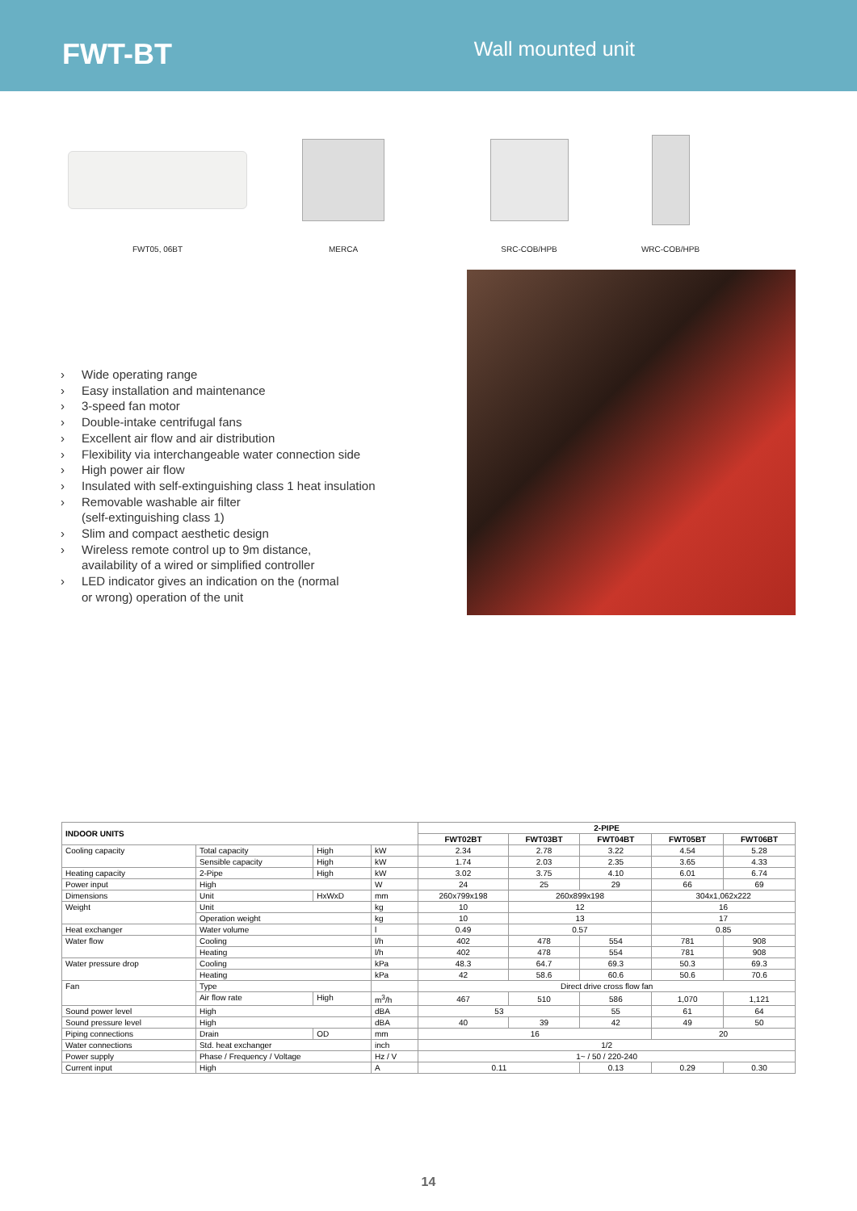FWT-BT
Wall mounted unit
FWT05, 06BT MERCA SRC-COB/HPB WRC-COB/HPB
› Wide operating range
› Easy installation and maintenance
› 3-speed fan motor
› Double-intake centrifugal fans
› Excellent air flow and air distribution
› Flexibility via interchangeable water connection side
› High power air flow
› Insulated with self-extinguishing class 1 heat insulation
› Removable washable air filter
(self-extinguishing class 1)
› Slim and compact aesthetic design
› Wireless remote control up to 9m distance,
availability of a wired or simplified controller
› LED indicator gives an indication on the (normal
or wrong) operation of the unit
| INDOOR UNITS | | | | 2-PIPE | | | | |
| --- | --- | --- | --- | --- | --- | --- | --- | --- |
| | | | | FWT02BT | FWT03BT | FWT04BT | FWT05BT | FWT06BT |
| Cooling capacity | Total capacity | High | kW | 2.34 | 2.78 | 3.22 | 4.54 | 5.28 |
| | Sensible capacity | High | kW | 1.74 | 2.03 | 2.35 | 3.65 | 4.33 |
| Heating capacity | 2-Pipe | High | kW | 3.02 | 3.75 | 4.10 | 6.01 | 6.74 |
| Power input | High | | W | 24 | 25 | 29 | 66 | 69 |
| Dimensions | Unit | HxWxD | mm | 260x799x198 | 260x899x198 | | 304x1,062x222 | |
| Weight | Unit | | kg | 10 | 12 | | 16 | |
| | Operation weight | | kg | 10 | 13 | | 17 | |
| Heat exchanger | Water volume | | l | 0.49 | 0.57 | | 0.85 | |
| Water flow | Cooling | | l/h | 402 | 478 | 554 | 781 | 908 |
| | Heating | | l/h | 402 | 478 | 554 | 781 | 908 |
| Water pressure drop | Cooling | | kPa | 48.3 | 64.7 | 69.3 | 50.3 | 69.3 |
| | Heating | | kPa | 42 | 58.6 | 60.6 | 50.6 | 70.6 |
| Fan | Type | | | Direct drive cross flow fan | | | | |
| | Air flow rate | High | m<sup>3</sup>/h | 467 | 510 | 586 | 1,070 | 1,121 |
| Sound power level | High | | dBA | 53 | | 55 | 61 | 64 |
| Sound pressure level | High | | dBA | 40 | 39 | 42 | 49 | 50 |
| Piping connections | Drain | OD | mm | 16 | | | 20 | |
| Water connections | Std. heat exchanger | | inch | 1/2 | | | | |
| Power supply | Phase / Frequency / Voltage | | Hz / V | 1~ / 50 / 220-240 | | | | |
| Current input | High | | A | 0.11 | | 0.13 | 0.29 | 0.30 |
14